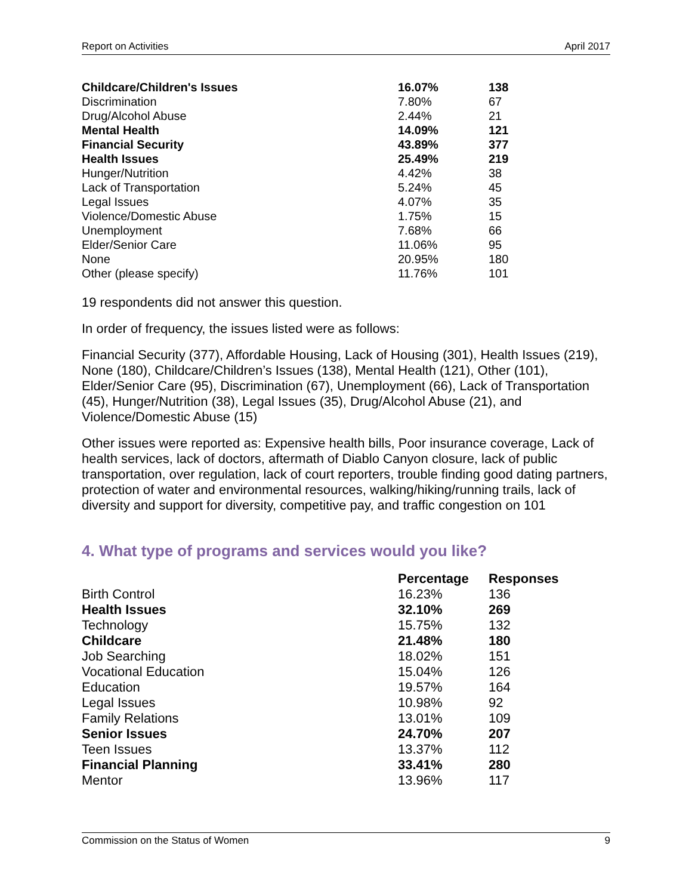Report on Activities April 2017
| Childcare/Children's Issues | 16.07% | 138 |
| Discrimination | 7.80% | 67 |
| Drug/Alcohol Abuse | 2.44% | 21 |
| Mental Health | 14.09% | 121 |
| Financial Security | 43.89% | 377 |
| Health Issues | 25.49% | 219 |
| Hunger/Nutrition | 4.42% | 38 |
| Lack of Transportation | 5.24% | 45 |
| Legal Issues | 4.07% | 35 |
| Violence/Domestic Abuse | 1.75% | 15 |
| Unemployment | 7.68% | 66 |
| Elder/Senior Care | 11.06% | 95 |
| None | 20.95% | 180 |
| Other (please specify) | 11.76% | 101 |
19 respondents did not answer this question.
In order of frequency, the issues listed were as follows:
Financial Security (377), Affordable Housing, Lack of Housing (301), Health Issues (219), None (180), Childcare/Children’s Issues (138), Mental Health (121), Other (101), Elder/Senior Care (95), Discrimination (67), Unemployment (66), Lack of Transportation (45), Hunger/Nutrition (38), Legal Issues (35), Drug/Alcohol Abuse (21), and Violence/Domestic Abuse (15)
Other issues were reported as: Expensive health bills, Poor insurance coverage, Lack of health services, lack of doctors, aftermath of Diablo Canyon closure, lack of public transportation, over regulation, lack of court reporters, trouble finding good dating partners, protection of water and environmental resources, walking/hiking/running trails, lack of diversity and support for diversity, competitive pay, and traffic congestion on 101
4. What type of programs and services would you like?
| | Percentage | Responses |
| --- | --- | --- |
| Birth Control | 16.23% | 136 |
| Health Issues | 32.10% | 269 |
| Technology | 15.75% | 132 |
| Childcare | 21.48% | 180 |
| Job Searching | 18.02% | 151 |
| Vocational Education | 15.04% | 126 |
| Education | 19.57% | 164 |
| Legal Issues | 10.98% | 92 |
| Family Relations | 13.01% | 109 |
| Senior Issues | 24.70% | 207 |
| Teen Issues | 13.37% | 112 |
| Financial Planning | 33.41% | 280 |
| Mentor | 13.96% | 117 |
Commission on the Status of Women 9